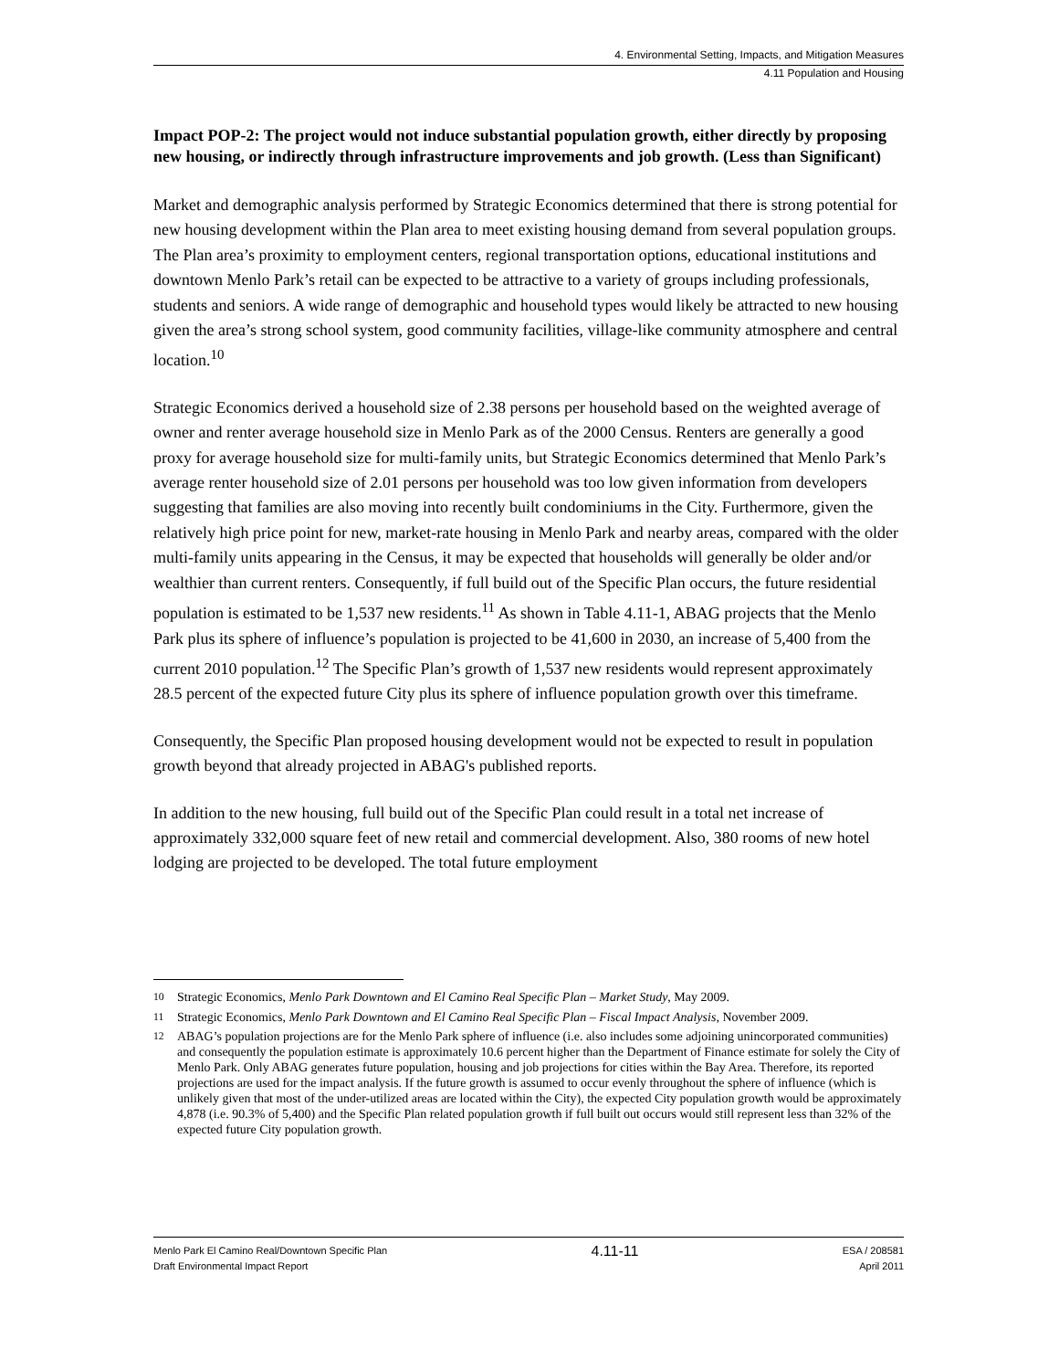4. Environmental Setting, Impacts, and Mitigation Measures
4.11 Population and Housing
Impact POP-2: The project would not induce substantial population growth, either directly by proposing new housing, or indirectly through infrastructure improvements and job growth. (Less than Significant)
Market and demographic analysis performed by Strategic Economics determined that there is strong potential for new housing development within the Plan area to meet existing housing demand from several population groups. The Plan area’s proximity to employment centers, regional transportation options, educational institutions and downtown Menlo Park’s retail can be expected to be attractive to a variety of groups including professionals, students and seniors. A wide range of demographic and household types would likely be attracted to new housing given the area’s strong school system, good community facilities, village-like community atmosphere and central location.<sup>10</sup>
Strategic Economics derived a household size of 2.38 persons per household based on the weighted average of owner and renter average household size in Menlo Park as of the 2000 Census. Renters are generally a good proxy for average household size for multi-family units, but Strategic Economics determined that Menlo Park’s average renter household size of 2.01 persons per household was too low given information from developers suggesting that families are also moving into recently built condominiums in the City. Furthermore, given the relatively high price point for new, market-rate housing in Menlo Park and nearby areas, compared with the older multi-family units appearing in the Census, it may be expected that households will generally be older and/or wealthier than current renters. Consequently, if full build out of the Specific Plan occurs, the future residential population is estimated to be 1,537 new residents.<sup>11</sup> As shown in Table 4.11-1, ABAG projects that the Menlo Park plus its sphere of influence’s population is projected to be 41,600 in 2030, an increase of 5,400 from the current 2010 population.<sup>12</sup> The Specific Plan’s growth of 1,537 new residents would represent approximately 28.5 percent of the expected future City plus its sphere of influence population growth over this timeframe.
Consequently, the Specific Plan proposed housing development would not be expected to result in population growth beyond that already projected in ABAG's published reports.
In addition to the new housing, full build out of the Specific Plan could result in a total net increase of approximately 332,000 square feet of new retail and commercial development. Also, 380 rooms of new hotel lodging are projected to be developed. The total future employment
<sup>10</sup> Strategic Economics, Menlo Park Downtown and El Camino Real Specific Plan – Market Study, May 2009.
<sup>11</sup> Strategic Economics, Menlo Park Downtown and El Camino Real Specific Plan – Fiscal Impact Analysis, November 2009.
<sup>12</sup> ABAG’s population projections are for the Menlo Park sphere of influence (i.e. also includes some adjoining unincorporated communities) and consequently the population estimate is approximately 10.6 percent higher than the Department of Finance estimate for solely the City of Menlo Park. Only ABAG generates future population, housing and job projections for cities within the Bay Area. Therefore, its reported projections are used for the impact analysis. If the future growth is assumed to occur evenly throughout the sphere of influence (which is unlikely given that most of the under-utilized areas are located within the City), the expected City population growth would be approximately 4,878 (i.e. 90.3% of 5,400) and the Specific Plan related population growth if full built out occurs would still represent less than 32% of the expected future City population growth.
Menlo Park El Camino Real/Downtown Specific Plan
Draft Environmental Impact Report
4.11-11
ESA / 208581
April 2011